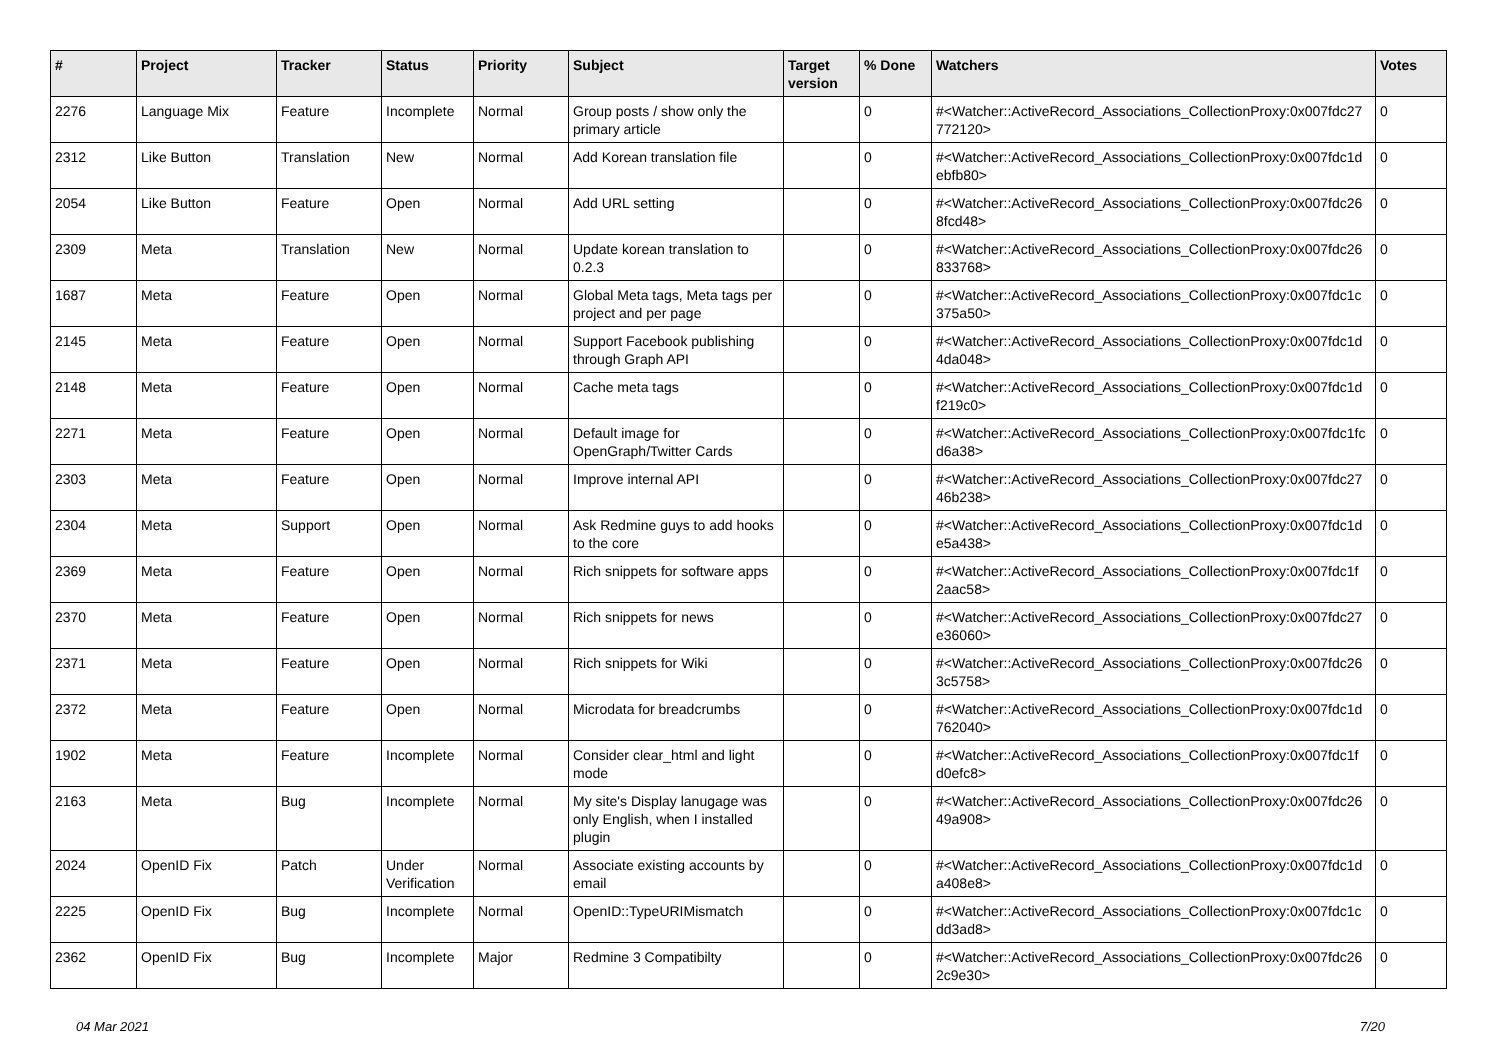| # | Project | Tracker | Status | Priority | Subject | Target version | % Done | Watchers | Votes |
| --- | --- | --- | --- | --- | --- | --- | --- | --- | --- |
| 2276 | Language Mix | Feature | Incomplete | Normal | Group posts / show only the primary article | | 0 | #<Watcher::ActiveRecord_Associations_CollectionProxy:0x007fdc27 772120> | 0 |
| 2312 | Like Button | Translation | New | Normal | Add Korean translation file | | 0 | #<Watcher::ActiveRecord_Associations_CollectionProxy:0x007fdc1d ebfb80> | 0 |
| 2054 | Like Button | Feature | Open | Normal | Add URL setting | | 0 | #<Watcher::ActiveRecord_Associations_CollectionProxy:0x007fdc26 8fcd48> | 0 |
| 2309 | Meta | Translation | New | Normal | Update korean translation to 0.2.3 | | 0 | #<Watcher::ActiveRecord_Associations_CollectionProxy:0x007fdc26 833768> | 0 |
| 1687 | Meta | Feature | Open | Normal | Global Meta tags, Meta tags per project and per page | | 0 | #<Watcher::ActiveRecord_Associations_CollectionProxy:0x007fdc1c 375a50> | 0 |
| 2145 | Meta | Feature | Open | Normal | Support Facebook publishing through Graph API | | 0 | #<Watcher::ActiveRecord_Associations_CollectionProxy:0x007fdc1d 4da048> | 0 |
| 2148 | Meta | Feature | Open | Normal | Cache meta tags | | 0 | #<Watcher::ActiveRecord_Associations_CollectionProxy:0x007fdc1d f219c0> | 0 |
| 2271 | Meta | Feature | Open | Normal | Default image for OpenGraph/Twitter Cards | | 0 | #<Watcher::ActiveRecord_Associations_CollectionProxy:0x007fdc1fc d6a38> | 0 |
| 2303 | Meta | Feature | Open | Normal | Improve internal API | | 0 | #<Watcher::ActiveRecord_Associations_CollectionProxy:0x007fdc27 46b238> | 0 |
| 2304 | Meta | Support | Open | Normal | Ask Redmine guys to add hooks to the core | | 0 | #<Watcher::ActiveRecord_Associations_CollectionProxy:0x007fdc1d e5a438> | 0 |
| 2369 | Meta | Feature | Open | Normal | Rich snippets for software apps | | 0 | #<Watcher::ActiveRecord_Associations_CollectionProxy:0x007fdc1f 2aac58> | 0 |
| 2370 | Meta | Feature | Open | Normal | Rich snippets for news | | 0 | #<Watcher::ActiveRecord_Associations_CollectionProxy:0x007fdc27 e36060> | 0 |
| 2371 | Meta | Feature | Open | Normal | Rich snippets for Wiki | | 0 | #<Watcher::ActiveRecord_Associations_CollectionProxy:0x007fdc26 3c5758> | 0 |
| 2372 | Meta | Feature | Open | Normal | Microdata for breadcrumbs | | 0 | #<Watcher::ActiveRecord_Associations_CollectionProxy:0x007fdc1d 762040> | 0 |
| 1902 | Meta | Feature | Incomplete | Normal | Consider clear_html and light mode | | 0 | #<Watcher::ActiveRecord_Associations_CollectionProxy:0x007fdc1f d0efc8> | 0 |
| 2163 | Meta | Bug | Incomplete | Normal | My site's Display lanugage was only English, when I installed plugin | | 0 | #<Watcher::ActiveRecord_Associations_CollectionProxy:0x007fdc26 49a908> | 0 |
| 2024 | OpenID Fix | Patch | Under Verification | Normal | Associate existing accounts by email | | 0 | #<Watcher::ActiveRecord_Associations_CollectionProxy:0x007fdc1d a408e8> | 0 |
| 2225 | OpenID Fix | Bug | Incomplete | Normal | OpenID::TypeURIMismatch | | 0 | #<Watcher::ActiveRecord_Associations_CollectionProxy:0x007fdc1c dd3ad8> | 0 |
| 2362 | OpenID Fix | Bug | Incomplete | Major | Redmine 3 Compatibilty | | 0 | #<Watcher::ActiveRecord_Associations_CollectionProxy:0x007fdc26 2c9e30> | 0 |
04 Mar 2021 7/20